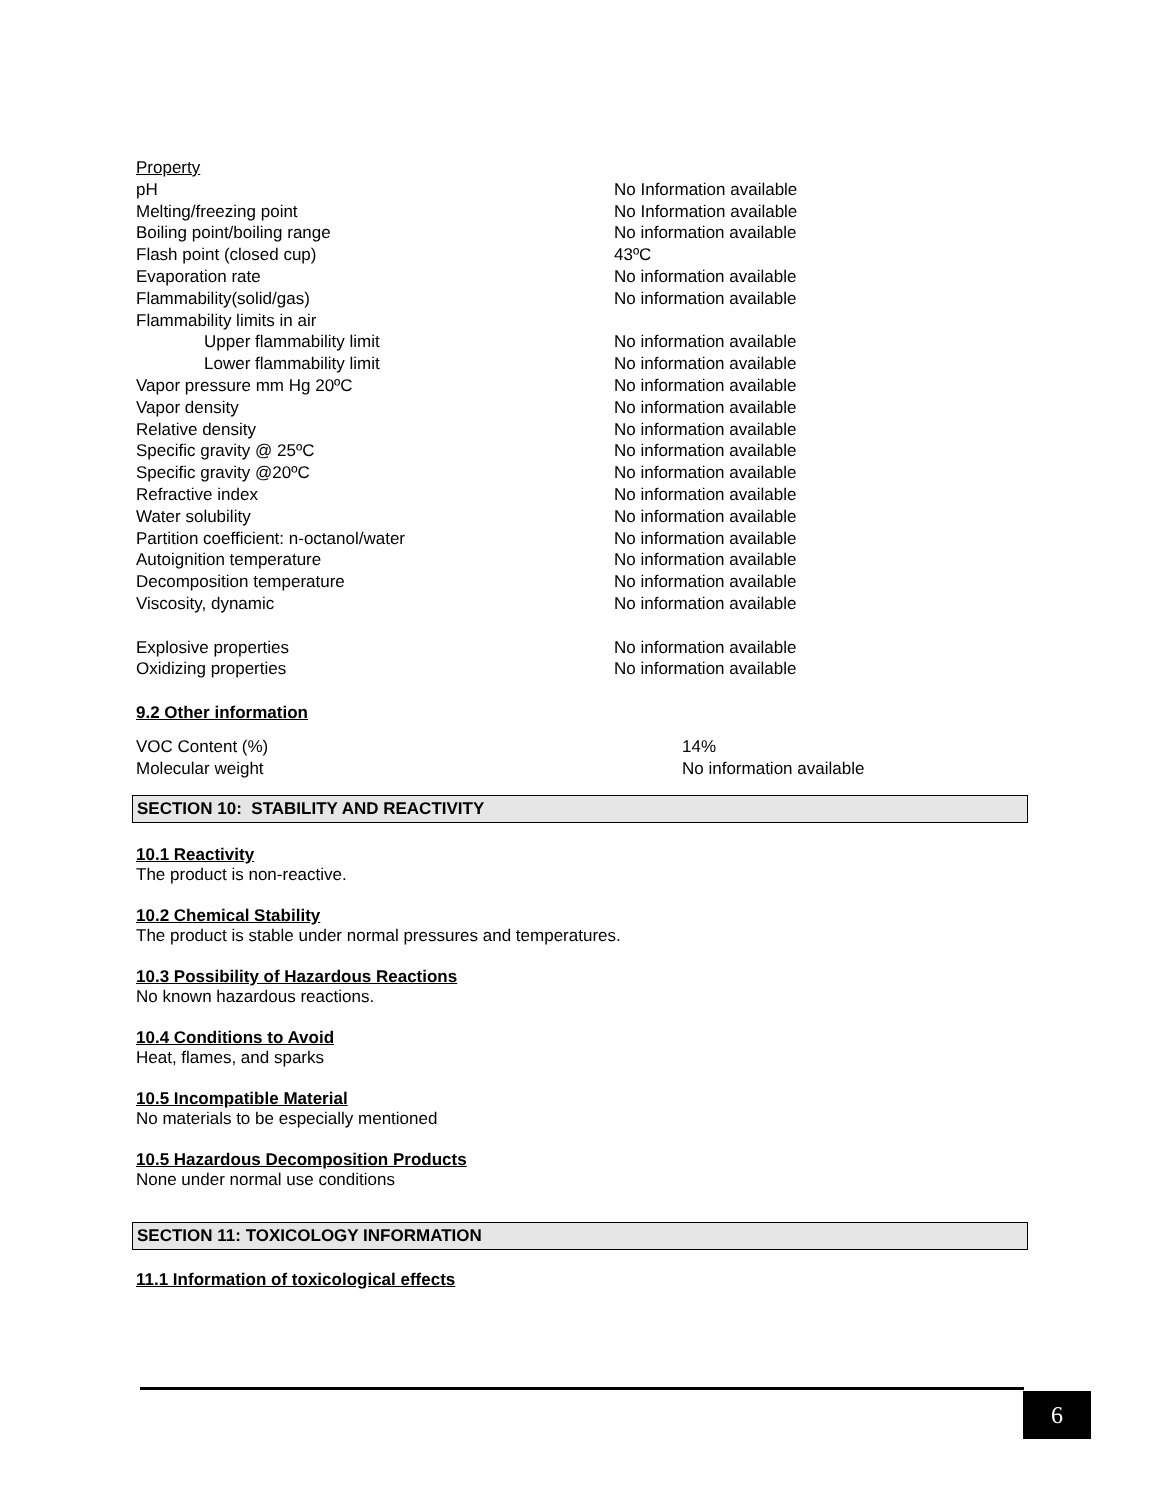| Property | |
| pH | No Information available |
| Melting/freezing point | No Information available |
| Boiling point/boiling range | No information available |
| Flash point (closed cup) | 43ºC |
| Evaporation rate | No information available |
| Flammability(solid/gas) | No information available |
| Flammability limits in air | |
| Upper flammability limit | No information available |
| Lower flammability limit | No information available |
| Vapor pressure mm Hg 20ºC | No information available |
| Vapor density | No information available |
| Relative density | No information available |
| Specific gravity @ 25ºC | No information available |
| Specific gravity @20ºC | No information available |
| Refractive index | No information available |
| Water solubility | No information available |
| Partition coefficient: n-octanol/water | No information available |
| Autoignition temperature | No information available |
| Decomposition temperature | No information available |
| Viscosity, dynamic | No information available |
| Explosive properties | No information available |
| Oxidizing properties | No information available |
9.2 Other information
| VOC Content (%) | 14% |
| Molecular weight | No information available |
SECTION 10: STABILITY AND REACTIVITY
10.1 Reactivity
The product is non-reactive.
10.2 Chemical Stability
The product is stable under normal pressures and temperatures.
10.3 Possibility of Hazardous Reactions
No known hazardous reactions.
10.4 Conditions to Avoid
Heat, flames, and sparks
10.5 Incompatible Material
No materials to be especially mentioned
10.5 Hazardous Decomposition Products
None under normal use conditions
SECTION 11: TOXICOLOGY INFORMATION
11.1 Information of toxicological effects
6